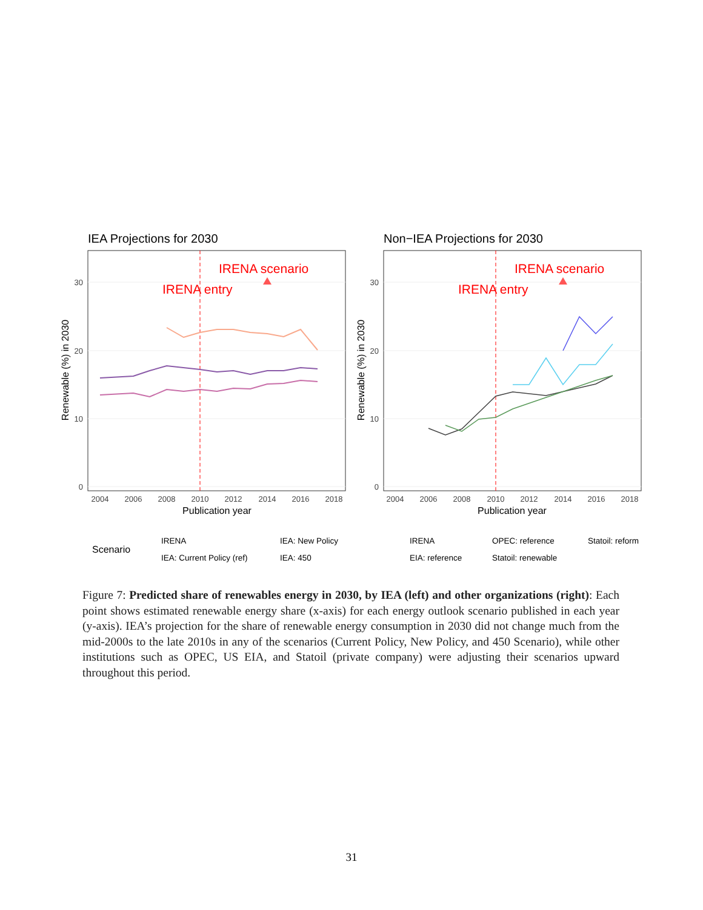IEA Projections for 2030
Non−IEA Projections for 2030
IRENA scenario
IRENA entry
IRENA scenario
IRENA entry
30
20
10
0
30
20
10
0
2004
2006
2008
2010
2012
2014
2016
2018
2004
2006
2008
2010
2012
2014
2016
2018
Publication year
Publication year
Renewable (%) in 2030
Renewable (%) in 2030
Scenario
IRENA
IEA: New Policy
IEA: Current Policy (ref)
IEA: 450
IRENA
OPEC: reference
Statoil: reform
EIA: reference
Statoil: renewable
Figure 7: Predicted share of renewables energy in 2030, by IEA (left) and other organizations (right): Each point shows estimated renewable energy share (x-axis) for each energy outlook scenario published in each year (y-axis). IEA’s projection for the share of renewable energy consumption in 2030 did not change much from the mid-2000s to the late 2010s in any of the scenarios (Current Policy, New Policy, and 450 Scenario), while other institutions such as OPEC, US EIA, and Statoil (private company) were adjusting their scenarios upward throughout this period.
31